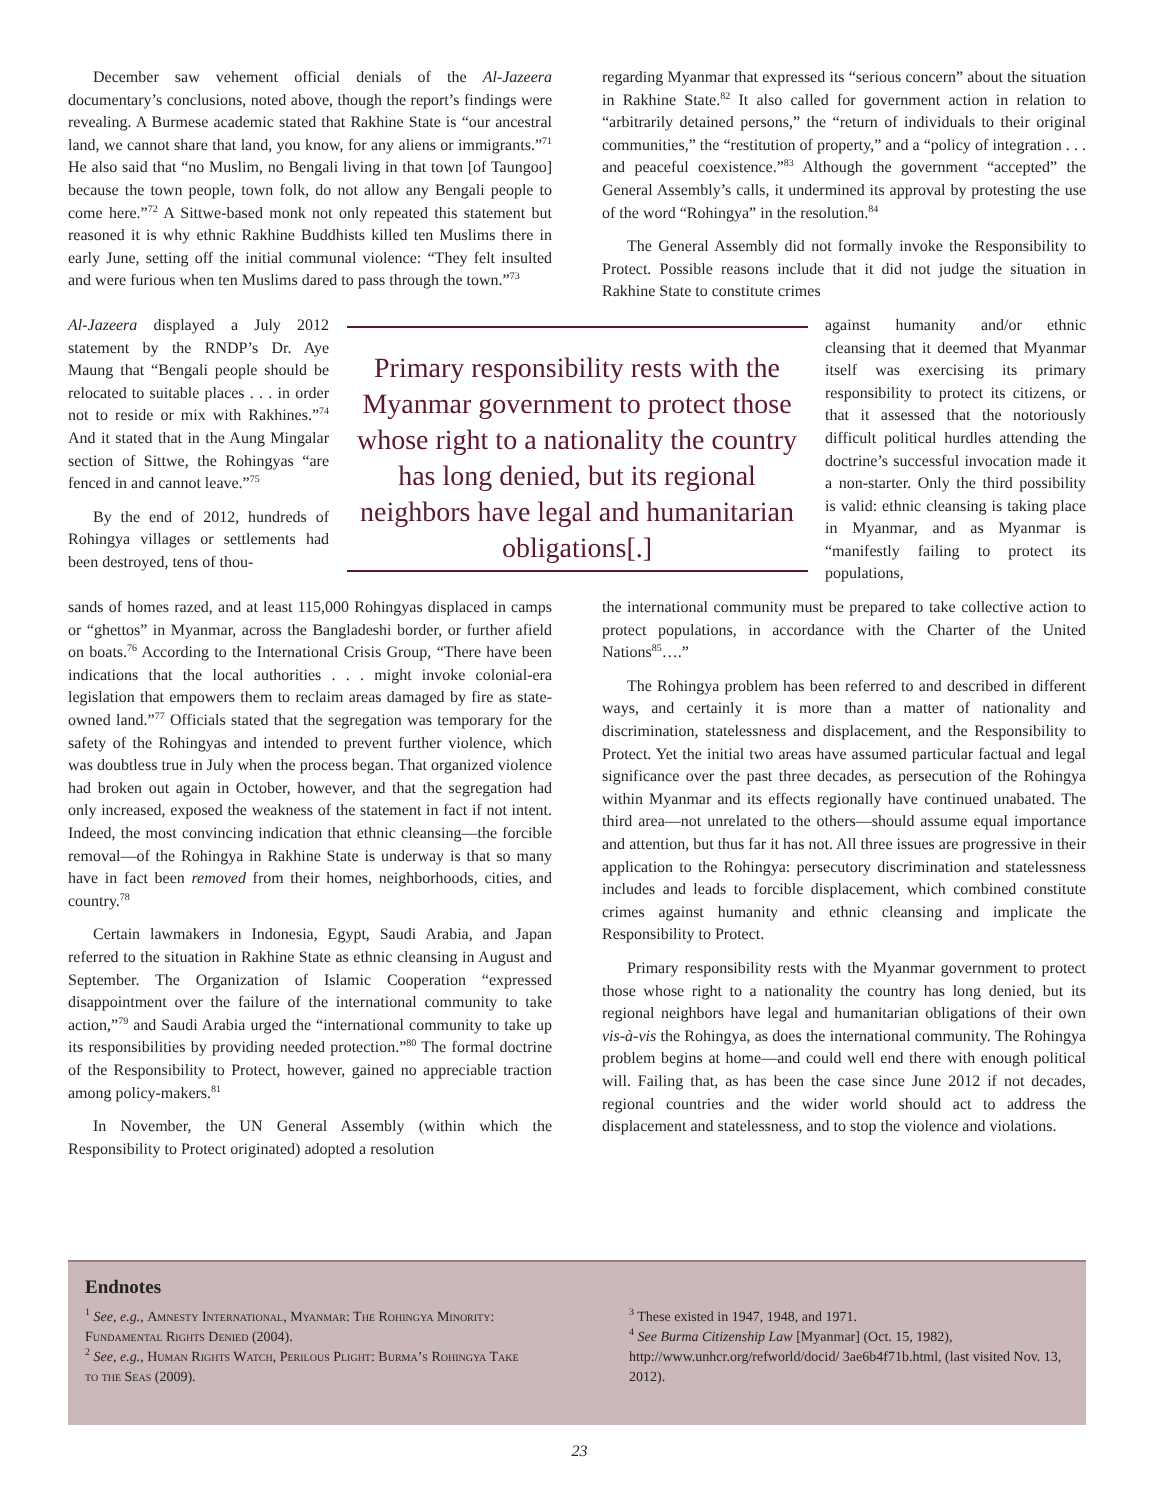December saw vehement official denials of the Al-Jazeera documentary’s conclusions, noted above, though the report’s findings were revealing. A Burmese academic stated that Rakhine State is “our ancestral land, we cannot share that land, you know, for any aliens or immigrants.”<sup>71</sup> He also said that “no Muslim, no Bengali living in that town [of Taungoo] because the town people, town folk, do not allow any Bengali people to come here.”<sup>72</sup> A Sittwe-based monk not only repeated this statement but reasoned it is why ethnic Rakhine Buddhists killed ten Muslims there in early June, setting off the initial communal violence: “They felt insulted and were furious when ten Muslims dared to pass through the town.”<sup>73</sup>
regarding Myanmar that expressed its “serious concern” about the situation in Rakhine State.<sup>82</sup> It also called for government action in relation to “arbitrarily detained persons,” the “return of individuals to their original communities,” the “restitution of property,” and a “policy of integration . . . and peaceful coexistence.”<sup>83</sup> Although the government “accepted” the General Assembly’s calls, it undermined its approval by protesting the use of the word “Rohingya” in the resolution.<sup>84</sup>
The General Assembly did not formally invoke the Responsibility to Protect. Possible reasons include that it did not judge the situation in Rakhine State to constitute crimes
Al-Jazeera displayed a July 2012 statement by the RNDP’s Dr. Aye Maung that “Bengali people should be relocated to suitable places . . . in order not to reside or mix with Rakhines.”<sup>74</sup> And it stated that in the Aung Mingalar section of Sittwe, the Rohingyas “are fenced in and cannot leave.”<sup>75</sup>
By the end of 2012, hundreds of Rohingya villages or settlements had been destroyed, tens of thou-
Primary responsibility rests with the Myanmar government to protect those whose right to a nationality the country has long denied, but its regional neighbors have legal and humanitarian obligations[.]
against humanity and/or ethnic cleansing that it deemed that Myanmar itself was exercising its primary responsibility to protect its citizens, or that it assessed that the notoriously difficult political hurdles attending the doctrine’s successful invocation made it a non-starter. Only the third possibility is valid: ethnic cleansing is taking place in Myanmar, and as Myanmar is “manifestly failing to protect its populations,
sands of homes razed, and at least 115,000 Rohingyas displaced in camps or “ghettos” in Myanmar, across the Bangladeshi border, or further afield on boats.<sup>76</sup> According to the International Crisis Group, “There have been indications that the local authorities . . . might invoke colonial-era legislation that empowers them to reclaim areas damaged by fire as state-owned land.”<sup>77</sup> Officials stated that the segregation was temporary for the safety of the Rohingyas and intended to prevent further violence, which was doubtless true in July when the process began. That organized violence had broken out again in October, however, and that the segregation had only increased, exposed the weakness of the statement in fact if not intent. Indeed, the most convincing indication that ethnic cleansing—the forcible removal—of the Rohingya in Rakhine State is underway is that so many have in fact been removed from their homes, neighborhoods, cities, and country.<sup>78</sup>
Certain lawmakers in Indonesia, Egypt, Saudi Arabia, and Japan referred to the situation in Rakhine State as ethnic cleansing in August and September. The Organization of Islamic Cooperation “expressed disappointment over the failure of the international community to take action,”<sup>79</sup> and Saudi Arabia urged the “international community to take up its responsibilities by providing needed protection.”<sup>80</sup> The formal doctrine of the Responsibility to Protect, however, gained no appreciable traction among policy-makers.<sup>81</sup>
In November, the UN General Assembly (within which the Responsibility to Protect originated) adopted a resolution
the international community must be prepared to take collective action to protect populations, in accordance with the Charter of the United Nations<sup>85</sup>….”
The Rohingya problem has been referred to and described in different ways, and certainly it is more than a matter of nationality and discrimination, statelessness and displacement, and the Responsibility to Protect. Yet the initial two areas have assumed particular factual and legal significance over the past three decades, as persecution of the Rohingya within Myanmar and its effects regionally have continued unabated. The third area—not unrelated to the others—should assume equal importance and attention, but thus far it has not. All three issues are progressive in their application to the Rohingya: persecutory discrimination and statelessness includes and leads to forcible displacement, which combined constitute crimes against humanity and ethnic cleansing and implicate the Responsibility to Protect.
Primary responsibility rests with the Myanmar government to protect those whose right to a nationality the country has long denied, but its regional neighbors have legal and humanitarian obligations of their own vis-à-vis the Rohingya, as does the international community. The Rohingya problem begins at home—and could well end there with enough political will. Failing that, as has been the case since June 2012 if not decades, regional countries and the wider world should act to address the displacement and statelessness, and to stop the violence and violations.
Endnotes
<sup>1</sup> See, e.g., Amnesty International, Myanmar: The Rohingya Minority: Fundamental Rights Denied (2004).
<sup>2</sup> See, e.g., Human Rights Watch, Perilous Plight: Burma’s Rohingya Take to the Seas (2009).
<sup>3</sup> These existed in 1947, 1948, and 1971.
<sup>4</sup> See Burma Citizenship Law [Myanmar] (Oct. 15, 1982), http://www.unhcr.org/refworld/docid/ 3ae6b4f71b.html, (last visited Nov. 13, 2012).
23